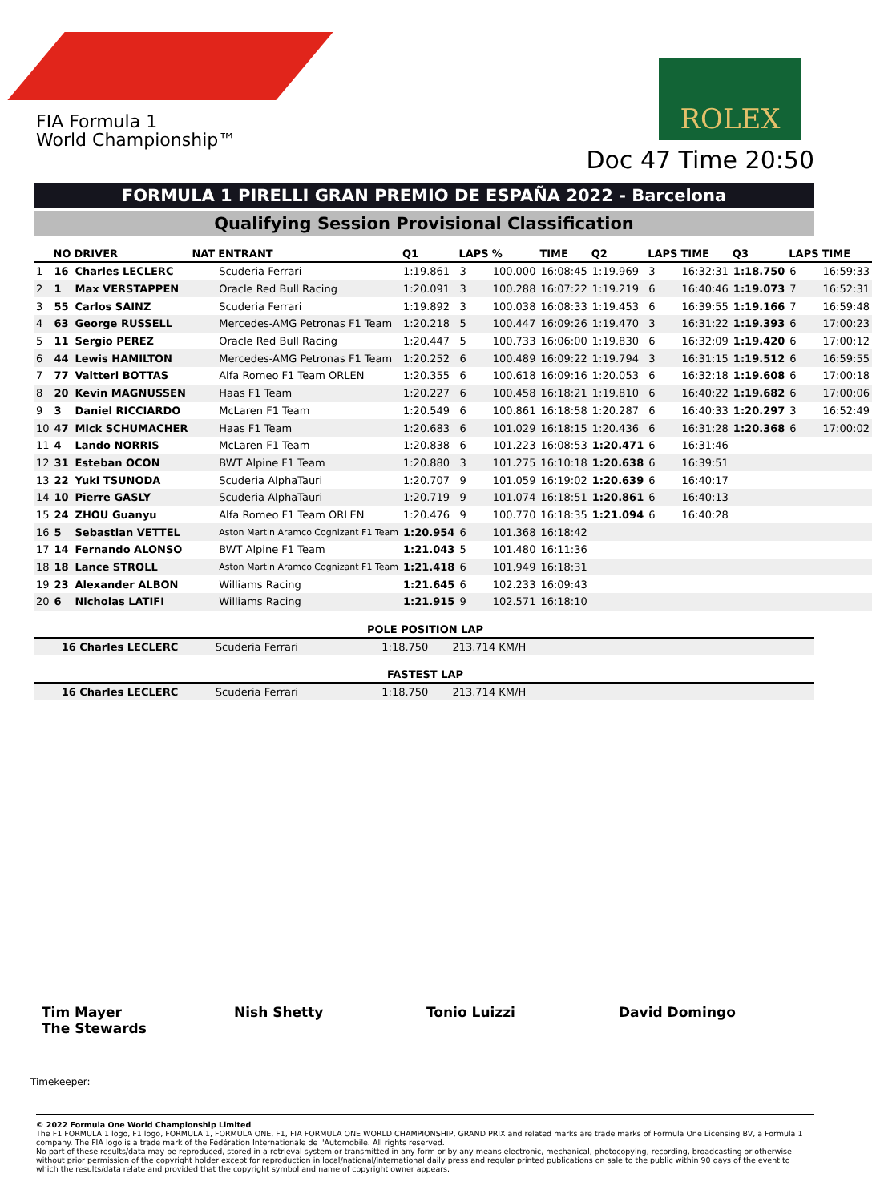FIA Formula 1
World Championship™
ROLEX
Doc 47 Time 20:50
FORMULA 1 PIRELLI GRAN PREMIO DE ESPAÑA 2022 - Barcelona
Qualifying Session Provisional Classification
| | NO | DRIVER | NAT | ENTRANT | Q1 | LAPS | % | TIME | Q2 | LAPS | TIME | Q3 | LAPS | TIME |
| --- | --- | --- | --- | --- | --- | --- | --- | --- | --- | --- | --- | --- | --- | --- |
| 1 | 16 | Charles LECLERC | | Scuderia Ferrari | 1:19.861 | 3 | 100.000 | 16:08:45 | 1:19.969 | 3 | 16:32:31 | 1:18.750 | 6 | 16:59:33 |
| 2 | 1 | Max VERSTAPPEN | | Oracle Red Bull Racing | 1:20.091 | 3 | 100.288 | 16:07:22 | 1:19.219 | 6 | 16:40:46 | 1:19.073 | 7 | 16:52:31 |
| 3 | 55 | Carlos SAINZ | | Scuderia Ferrari | 1:19.892 | 3 | 100.038 | 16:08:33 | 1:19.453 | 6 | 16:39:55 | 1:19.166 | 7 | 16:59:48 |
| 4 | 63 | George RUSSELL | | Mercedes-AMG Petronas F1 Team | 1:20.218 | 5 | 100.447 | 16:09:26 | 1:19.470 | 3 | 16:31:22 | 1:19.393 | 6 | 17:00:23 |
| 5 | 11 | Sergio PEREZ | | Oracle Red Bull Racing | 1:20.447 | 5 | 100.733 | 16:06:00 | 1:19.830 | 6 | 16:32:09 | 1:19.420 | 6 | 17:00:12 |
| 6 | 44 | Lewis HAMILTON | | Mercedes-AMG Petronas F1 Team | 1:20.252 | 6 | 100.489 | 16:09:22 | 1:19.794 | 3 | 16:31:15 | 1:19.512 | 6 | 16:59:55 |
| 7 | 77 | Valtteri BOTTAS | | Alfa Romeo F1 Team ORLEN | 1:20.355 | 6 | 100.618 | 16:09:16 | 1:20.053 | 6 | 16:32:18 | 1:19.608 | 6 | 17:00:18 |
| 8 | 20 | Kevin MAGNUSSEN | | Haas F1 Team | 1:20.227 | 6 | 100.458 | 16:18:21 | 1:19.810 | 6 | 16:40:22 | 1:19.682 | 6 | 17:00:06 |
| 9 | 3 | Daniel RICCIARDO | | McLaren F1 Team | 1:20.549 | 6 | 100.861 | 16:18:58 | 1:20.287 | 6 | 16:40:33 | 1:20.297 | 3 | 16:52:49 |
| 10 | 47 | Mick SCHUMACHER | | Haas F1 Team | 1:20.683 | 6 | 101.029 | 16:18:15 | 1:20.436 | 6 | 16:31:28 | 1:20.368 | 6 | 17:00:02 |
| 11 | 4 | Lando NORRIS | | McLaren F1 Team | 1:20.838 | 6 | 101.223 | 16:08:53 | 1:20.471 | 6 | 16:31:46 | | | |
| 12 | 31 | Esteban OCON | | BWT Alpine F1 Team | 1:20.880 | 3 | 101.275 | 16:10:18 | 1:20.638 | 6 | 16:39:51 | | | |
| 13 | 22 | Yuki TSUNODA | | Scuderia AlphaTauri | 1:20.707 | 9 | 101.059 | 16:19:02 | 1:20.639 | 6 | 16:40:17 | | | |
| 14 | 10 | Pierre GASLY | | Scuderia AlphaTauri | 1:20.719 | 9 | 101.074 | 16:18:51 | 1:20.861 | 6 | 16:40:13 | | | |
| 15 | 24 | ZHOU Guanyu | | Alfa Romeo F1 Team ORLEN | 1:20.476 | 9 | 100.770 | 16:18:35 | 1:21.094 | 6 | 16:40:28 | | | |
| 16 | 5 | Sebastian VETTEL | | Aston Martin Aramco Cognizant F1 Team | 1:20.954 | 6 | 101.368 | 16:18:42 | | | | | | |
| 17 | 14 | Fernando ALONSO | | BWT Alpine F1 Team | 1:21.043 | 5 | 101.480 | 16:11:36 | | | | | | |
| 18 | 18 | Lance STROLL | | Aston Martin Aramco Cognizant F1 Team | 1:21.418 | 6 | 101.949 | 16:18:31 | | | | | | |
| 19 | 23 | Alexander ALBON | | Williams Racing | 1:21.645 | 6 | 102.233 | 16:09:43 | | | | | | |
| 20 | 6 | Nicholas LATIFI | | Williams Racing | 1:21.915 | 9 | 102.571 | 16:18:10 | | | | | | |
POLE POSITION LAP
16 Charles LECLERC Scuderia Ferrari 1:18.750 213.714 KM/H
FASTEST LAP
16 Charles LECLERC Scuderia Ferrari 1:18.750 213.714 KM/H
Tim Mayer
The Stewards
Nish Shetty Tonio Luizzi David Domingo
Timekeeper:
© 2022 Formula One World Championship Limited
The F1 FORMULA 1 logo, F1 logo, FORMULA 1, FORMULA ONE, F1, FIA FORMULA ONE WORLD CHAMPIONSHIP, GRAND PRIX and related marks are trade marks of Formula One Licensing BV, a Formula 1 company. The FIA logo is a trade mark of the Fédération Internationale de l'Automobile. All rights reserved.
No part of these results/data may be reproduced, stored in a retrieval system or transmitted in any form or by any means electronic, mechanical, photocopying, recording, broadcasting or otherwise without prior permission of the copyright holder except for reproduction in local/national/international daily press and regular printed publications on sale to the public within 90 days of the event to which the results/data relate and provided that the copyright symbol and name of copyright owner appears.